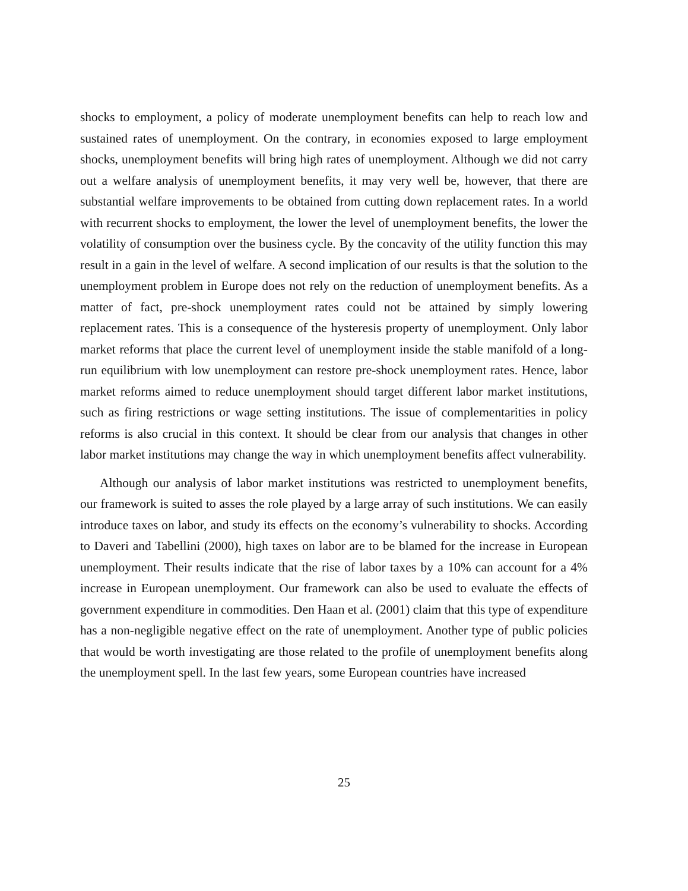shocks to employment, a policy of moderate unemployment benefits can help to reach low and sustained rates of unemployment. On the contrary, in economies exposed to large employment shocks, unemployment benefits will bring high rates of unemployment. Although we did not carry out a welfare analysis of unemployment benefits, it may very well be, however, that there are substantial welfare improvements to be obtained from cutting down replacement rates. In a world with recurrent shocks to employment, the lower the level of unemployment benefits, the lower the volatility of consumption over the business cycle. By the concavity of the utility function this may result in a gain in the level of welfare. A second implication of our results is that the solution to the unemployment problem in Europe does not rely on the reduction of unemployment benefits. As a matter of fact, pre-shock unemployment rates could not be attained by simply lowering replacement rates. This is a consequence of the hysteresis property of unemployment. Only labor market reforms that place the current level of unemployment inside the stable manifold of a long-run equilibrium with low unemployment can restore pre-shock unemployment rates. Hence, labor market reforms aimed to reduce unemployment should target different labor market institutions, such as firing restrictions or wage setting institutions. The issue of complementarities in policy reforms is also crucial in this context. It should be clear from our analysis that changes in other labor market institutions may change the way in which unemployment benefits affect vulnerability.
Although our analysis of labor market institutions was restricted to unemployment benefits, our framework is suited to asses the role played by a large array of such institutions. We can easily introduce taxes on labor, and study its effects on the economy’s vulnerability to shocks. According to Daveri and Tabellini (2000), high taxes on labor are to be blamed for the increase in European unemployment. Their results indicate that the rise of labor taxes by a 10% can account for a 4% increase in European unemployment. Our framework can also be used to evaluate the effects of government expenditure in commodities. Den Haan et al. (2001) claim that this type of expenditure has a non-negligible negative effect on the rate of unemployment. Another type of public policies that would be worth investigating are those related to the profile of unemployment benefits along the unemployment spell. In the last few years, some European countries have increased
25